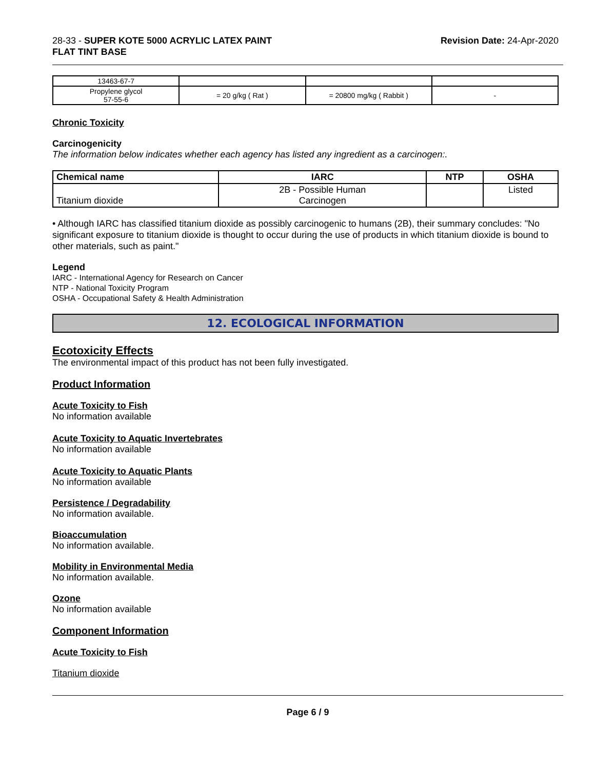28-33 - SUPER KOTE 5000 ACRYLIC LATEX PAINT
FLAT TINT BASE
Revision Date: 24-Apr-2020
| 13463-67-7 | | | |
| Propylene glycol 57-55-6 | = 20 g/kg ( Rat ) | = 20800 mg/kg ( Rabbit ) | - |
Chronic Toxicity
Carcinogenicity
The information below indicates whether each agency has listed any ingredient as a carcinogen:.
| Chemical name | IARC | NTP | OSHA |
| --- | --- | --- | --- |
| Titanium dioxide | 2B - Possible Human Carcinogen | | Listed |
• Although IARC has classified titanium dioxide as possibly carcinogenic to humans (2B), their summary concludes: "No significant exposure to titanium dioxide is thought to occur during the use of products in which titanium dioxide is bound to other materials, such as paint."
Legend
IARC - International Agency for Research on Cancer
NTP - National Toxicity Program
OSHA - Occupational Safety & Health Administration
12. ECOLOGICAL INFORMATION
Ecotoxicity Effects
The environmental impact of this product has not been fully investigated.
Product Information
Acute Toxicity to Fish
No information available
Acute Toxicity to Aquatic Invertebrates
No information available
Acute Toxicity to Aquatic Plants
No information available
Persistence / Degradability
No information available.
Bioaccumulation
No information available.
Mobility in Environmental Media
No information available.
Ozone
No information available
Component Information
Acute Toxicity to Fish
Titanium dioxide
Page 6 / 9